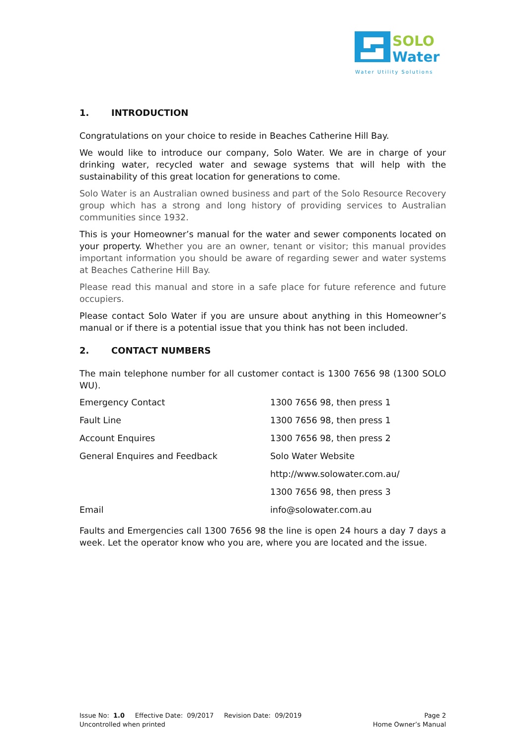SOLO
Water
Water Utility Solutions
1. INTRODUCTION
Congratulations on your choice to reside in Beaches Catherine Hill Bay.
We would like to introduce our company, Solo Water. We are in charge of your drinking water, recycled water and sewage systems that will help with the sustainability of this great location for generations to come.
Solo Water is an Australian owned business and part of the Solo Resource Recovery group which has a strong and long history of providing services to Australian communities since 1932.
This is your Homeowner’s manual for the water and sewer components located on your property. Whether you are an owner, tenant or visitor; this manual provides important information you should be aware of regarding sewer and water systems at Beaches Catherine Hill Bay.
Please read this manual and store in a safe place for future reference and future occupiers.
Please contact Solo Water if you are unsure about anything in this Homeowner’s manual or if there is a potential issue that you think has not been included.
2. CONTACT NUMBERS
The main telephone number for all customer contact is 1300 7656 98 (1300 SOLO WU).
| Emergency Contact | 1300 7656 98, then press 1 |
| Fault Line | 1300 7656 98, then press 1 |
| Account Enquires | 1300 7656 98, then press 2 |
| General Enquires and Feedback | Solo Water Website |
| | http://www.solowater.com.au/ |
| | 1300 7656 98, then press 3 |
| Email | info@solowater.com.au |
Faults and Emergencies call 1300 7656 98 the line is open 24 hours a day 7 days a week. Let the operator know who you are, where you are located and the issue.
Issue No: 1.0 Effective Date: 09/2017 Revision Date: 09/2019
Uncontrolled when printed
Page 2
Home Owner’s Manual